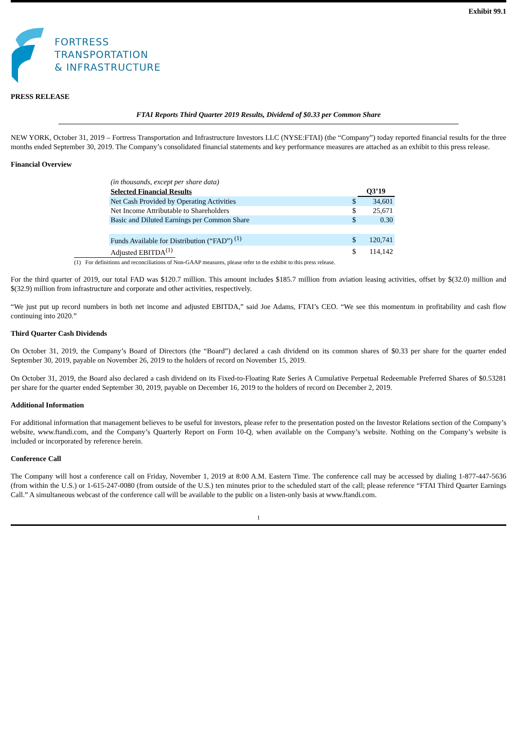Exhibit 99.1
FORTRESS
TRANSPORTATION
& INFRASTRUCTURE
PRESS RELEASE
FTAI Reports Third Quarter 2019 Results, Dividend of $0.33 per Common Share
NEW YORK, October 31, 2019 – Fortress Transportation and Infrastructure Investors LLC (NYSE:FTAI) (the “Company”) today reported financial results for the three months ended September 30, 2019. The Company’s consolidated financial statements and key performance measures are attached as an exhibit to this press release.
Financial Overview
| (in thousands, except per share data) | | |
| Selected Financial Results | | Q3’19 |
| Net Cash Provided by Operating Activities | $ | 34,601 |
| Net Income Attributable to Shareholders | $ | 25,671 |
| Basic and Diluted Earnings per Common Share | $ | 0.30 |
| Funds Available for Distribution (“FAD”) <sup>(1)</sup> | $ | 120,741 |
| Adjusted EBITDA<sup>(1)</sup> | $ | 114,142 |
(1) For definitions and reconciliations of Non-GAAP measures, please refer to the exhibit to this press release.
For the third quarter of 2019, our total FAD was $120.7 million. This amount includes $185.7 million from aviation leasing activities, offset by $(32.0) million and $(32.9) million from infrastructure and corporate and other activities, respectively.
“We just put up record numbers in both net income and adjusted EBITDA,” said Joe Adams, FTAI’s CEO. “We see this momentum in profitability and cash flow continuing into 2020.”
Third Quarter Cash Dividends
On October 31, 2019, the Company’s Board of Directors (the “Board”) declared a cash dividend on its common shares of $0.33 per share for the quarter ended September 30, 2019, payable on November 26, 2019 to the holders of record on November 15, 2019.
On October 31, 2019, the Board also declared a cash dividend on its Fixed-to-Floating Rate Series A Cumulative Perpetual Redeemable Preferred Shares of $0.53281 per share for the quarter ended September 30, 2019, payable on December 16, 2019 to the holders of record on December 2, 2019.
Additional Information
For additional information that management believes to be useful for investors, please refer to the presentation posted on the Investor Relations section of the Company’s website, www.ftandi.com, and the Company’s Quarterly Report on Form 10-Q, when available on the Company’s website. Nothing on the Company’s website is included or incorporated by reference herein.
Conference Call
The Company will host a conference call on Friday, November 1, 2019 at 8:00 A.M. Eastern Time. The conference call may be accessed by dialing 1-877-447-5636 (from within the U.S.) or 1-615-247-0080 (from outside of the U.S.) ten minutes prior to the scheduled start of the call; please reference “FTAI Third Quarter Earnings Call.” A simultaneous webcast of the conference call will be available to the public on a listen-only basis at www.ftandi.com.
1